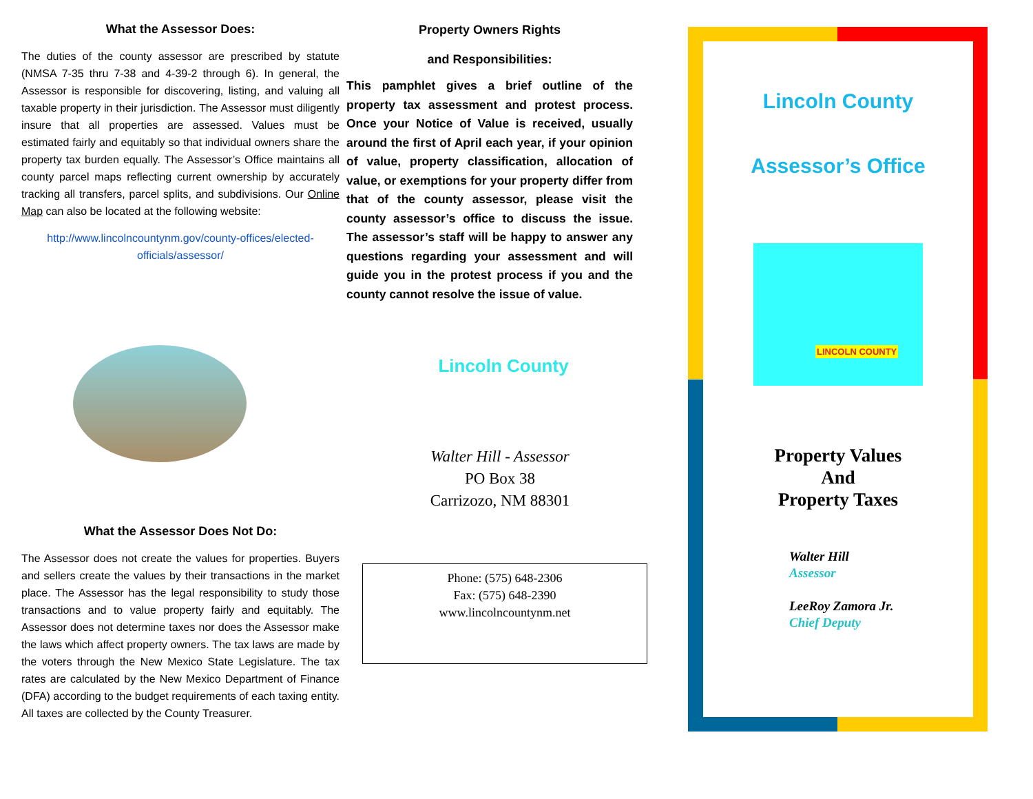What the Assessor Does:
The duties of the county assessor are prescribed by statute (NMSA 7-35 thru 7-38 and 4-39-2 through 6). In general, the Assessor is responsible for discovering, listing, and valuing all taxable property in their jurisdiction. The Assessor must diligently insure that all properties are assessed. Values must be estimated fairly and equitably so that individual owners share the property tax burden equally. The Assessor’s Office maintains all county parcel maps reflecting current ownership by accurately tracking all transfers, parcel splits, and subdivisions. Our Online Map can also be located at the following website:
http://www.lincolncountynm.gov/county-offices/elected-officials/assessor/
What the Assessor Does Not Do:
The Assessor does not create the values for properties. Buyers and sellers create the values by their transactions in the market place. The Assessor has the legal responsibility to study those transactions and to value property fairly and equitably. The Assessor does not determine taxes nor does the Assessor make the laws which affect property owners. The tax laws are made by the voters through the New Mexico State Legislature. The tax rates are calculated by the New Mexico Department of Finance (DFA) according to the budget requirements of each taxing entity. All taxes are collected by the County Treasurer.
Property Owners Rights
and Responsibilities:
This pamphlet gives a brief outline of the property tax assessment and protest process. Once your Notice of Value is received, usually around the first of April each year, if your opinion of value, property classification, allocation of value, or exemptions for your property differ from that of the county assessor, please visit the county assessor’s office to discuss the issue. The assessor’s staff will be happy to answer any questions regarding your assessment and will guide you in the protest process if you and the county cannot resolve the issue of value.
Lincoln County
Walter Hill - Assessor
PO Box 38
Carrizozo, NM 88301
Phone: (575) 648-2306
Fax: (575) 648-2390
www.lincolncountynm.net
Lincoln County
Assessor’s Office
LINCOLN COUNTY
Property Values
And
Property Taxes
Walter Hill
Assessor
LeeRoy Zamora Jr.
Chief Deputy